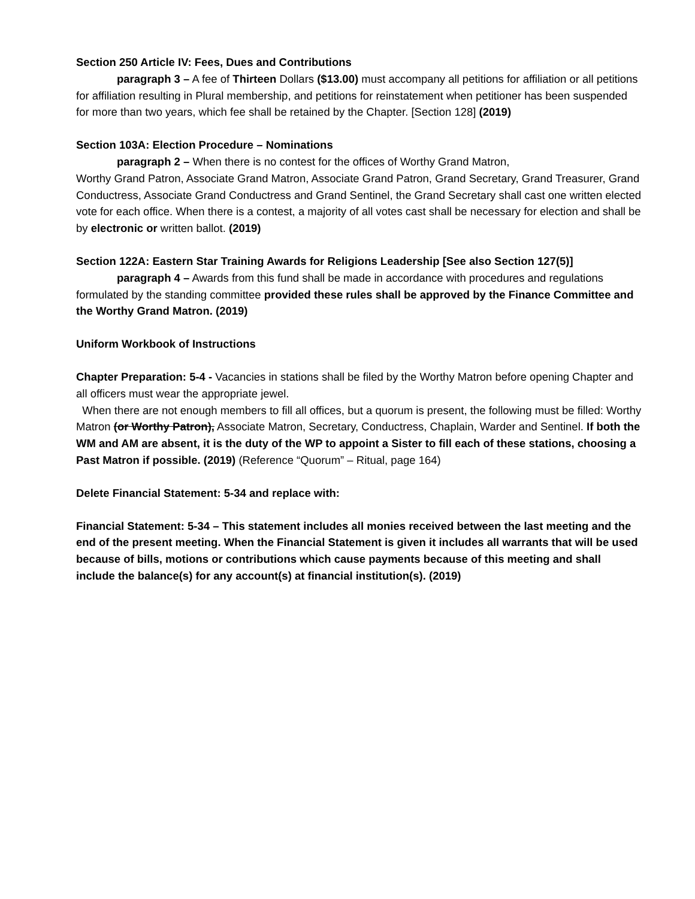Section 250 Article IV: Fees, Dues and Contributions
paragraph 3 – A fee of Thirteen Dollars ($13.00) must accompany all petitions for affiliation or all petitions for affiliation resulting in Plural membership, and petitions for reinstatement when petitioner has been suspended for more than two years, which fee shall be retained by the Chapter. [Section 128] (2019)
Section 103A: Election Procedure – Nominations
paragraph 2 – When there is no contest for the offices of Worthy Grand Matron,
Worthy Grand Patron, Associate Grand Matron, Associate Grand Patron, Grand Secretary, Grand Treasurer, Grand Conductress, Associate Grand Conductress and Grand Sentinel, the Grand Secretary shall cast one written elected vote for each office. When there is a contest, a majority of all votes cast shall be necessary for election and shall be by electronic or written ballot. (2019)
Section 122A: Eastern Star Training Awards for Religions Leadership [See also Section 127(5)]
paragraph 4 – Awards from this fund shall be made in accordance with procedures and regulations formulated by the standing committee provided these rules shall be approved by the Finance Committee and the Worthy Grand Matron. (2019)
Uniform Workbook of Instructions
Chapter Preparation: 5-4 - Vacancies in stations shall be filed by the Worthy Matron before opening Chapter and all officers must wear the appropriate jewel.
When there are not enough members to fill all offices, but a quorum is present, the following must be filled: Worthy Matron (or Worthy Patron), Associate Matron, Secretary, Conductress, Chaplain, Warder and Sentinel. If both the WM and AM are absent, it is the duty of the WP to appoint a Sister to fill each of these stations, choosing a Past Matron if possible. (2019) (Reference “Quorum” – Ritual, page 164)
Delete Financial Statement: 5-34 and replace with:
Financial Statement: 5-34 – This statement includes all monies received between the last meeting and the end of the present meeting. When the Financial Statement is given it includes all warrants that will be used because of bills, motions or contributions which cause payments because of this meeting and shall include the balance(s) for any account(s) at financial institution(s). (2019)